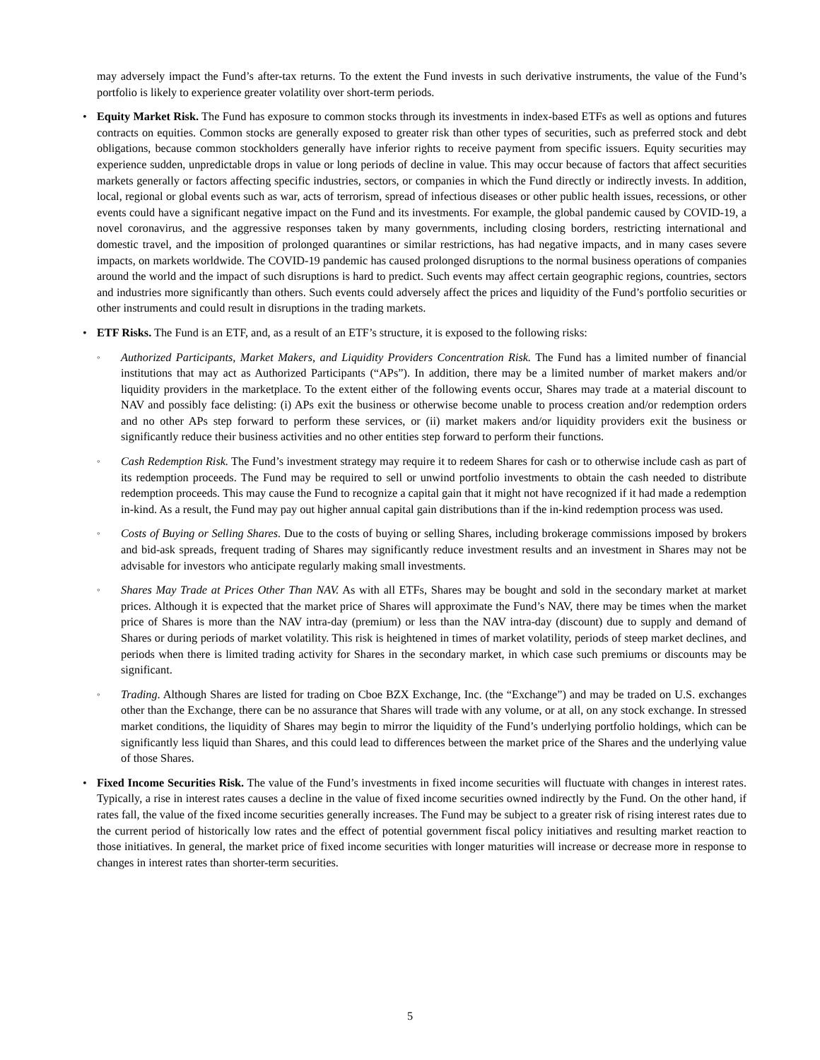may adversely impact the Fund’s after-tax returns. To the extent the Fund invests in such derivative instruments, the value of the Fund’s portfolio is likely to experience greater volatility over short-term periods.
• Equity Market Risk. The Fund has exposure to common stocks through its investments in index-based ETFs as well as options and futures contracts on equities. Common stocks are generally exposed to greater risk than other types of securities, such as preferred stock and debt obligations, because common stockholders generally have inferior rights to receive payment from specific issuers. Equity securities may experience sudden, unpredictable drops in value or long periods of decline in value. This may occur because of factors that affect securities markets generally or factors affecting specific industries, sectors, or companies in which the Fund directly or indirectly invests. In addition, local, regional or global events such as war, acts of terrorism, spread of infectious diseases or other public health issues, recessions, or other events could have a significant negative impact on the Fund and its investments. For example, the global pandemic caused by COVID-19, a novel coronavirus, and the aggressive responses taken by many governments, including closing borders, restricting international and domestic travel, and the imposition of prolonged quarantines or similar restrictions, has had negative impacts, and in many cases severe impacts, on markets worldwide. The COVID-19 pandemic has caused prolonged disruptions to the normal business operations of companies around the world and the impact of such disruptions is hard to predict. Such events may affect certain geographic regions, countries, sectors and industries more significantly than others. Such events could adversely affect the prices and liquidity of the Fund’s portfolio securities or other instruments and could result in disruptions in the trading markets.
• ETF Risks. The Fund is an ETF, and, as a result of an ETF’s structure, it is exposed to the following risks:
◦
Authorized Participants, Market Makers, and Liquidity Providers Concentration Risk. The Fund has a limited number of financial institutions that may act as Authorized Participants (“APs”). In addition, there may be a limited number of market makers and/or liquidity providers in the marketplace. To the extent either of the following events occur, Shares may trade at a material discount to NAV and possibly face delisting: (i) APs exit the business or otherwise become unable to process creation and/or redemption orders and no other APs step forward to perform these services, or (ii) market makers and/or liquidity providers exit the business or significantly reduce their business activities and no other entities step forward to perform their functions.
◦
Cash Redemption Risk. The Fund’s investment strategy may require it to redeem Shares for cash or to otherwise include cash as part of its redemption proceeds. The Fund may be required to sell or unwind portfolio investments to obtain the cash needed to distribute redemption proceeds. This may cause the Fund to recognize a capital gain that it might not have recognized if it had made a redemption in-kind. As a result, the Fund may pay out higher annual capital gain distributions than if the in-kind redemption process was used.
◦
Costs of Buying or Selling Shares. Due to the costs of buying or selling Shares, including brokerage commissions imposed by brokers and bid-ask spreads, frequent trading of Shares may significantly reduce investment results and an investment in Shares may not be advisable for investors who anticipate regularly making small investments.
◦
Shares May Trade at Prices Other Than NAV. As with all ETFs, Shares may be bought and sold in the secondary market at market prices. Although it is expected that the market price of Shares will approximate the Fund’s NAV, there may be times when the market price of Shares is more than the NAV intra-day (premium) or less than the NAV intra-day (discount) due to supply and demand of Shares or during periods of market volatility. This risk is heightened in times of market volatility, periods of steep market declines, and periods when there is limited trading activity for Shares in the secondary market, in which case such premiums or discounts may be significant.
◦
Trading. Although Shares are listed for trading on Cboe BZX Exchange, Inc. (the “Exchange”) and may be traded on U.S. exchanges other than the Exchange, there can be no assurance that Shares will trade with any volume, or at all, on any stock exchange. In stressed market conditions, the liquidity of Shares may begin to mirror the liquidity of the Fund’s underlying portfolio holdings, which can be significantly less liquid than Shares, and this could lead to differences between the market price of the Shares and the underlying value of those Shares.
• Fixed Income Securities Risk. The value of the Fund’s investments in fixed income securities will fluctuate with changes in interest rates. Typically, a rise in interest rates causes a decline in the value of fixed income securities owned indirectly by the Fund. On the other hand, if rates fall, the value of the fixed income securities generally increases. The Fund may be subject to a greater risk of rising interest rates due to the current period of historically low rates and the effect of potential government fiscal policy initiatives and resulting market reaction to those initiatives. In general, the market price of fixed income securities with longer maturities will increase or decrease more in response to changes in interest rates than shorter-term securities.
5